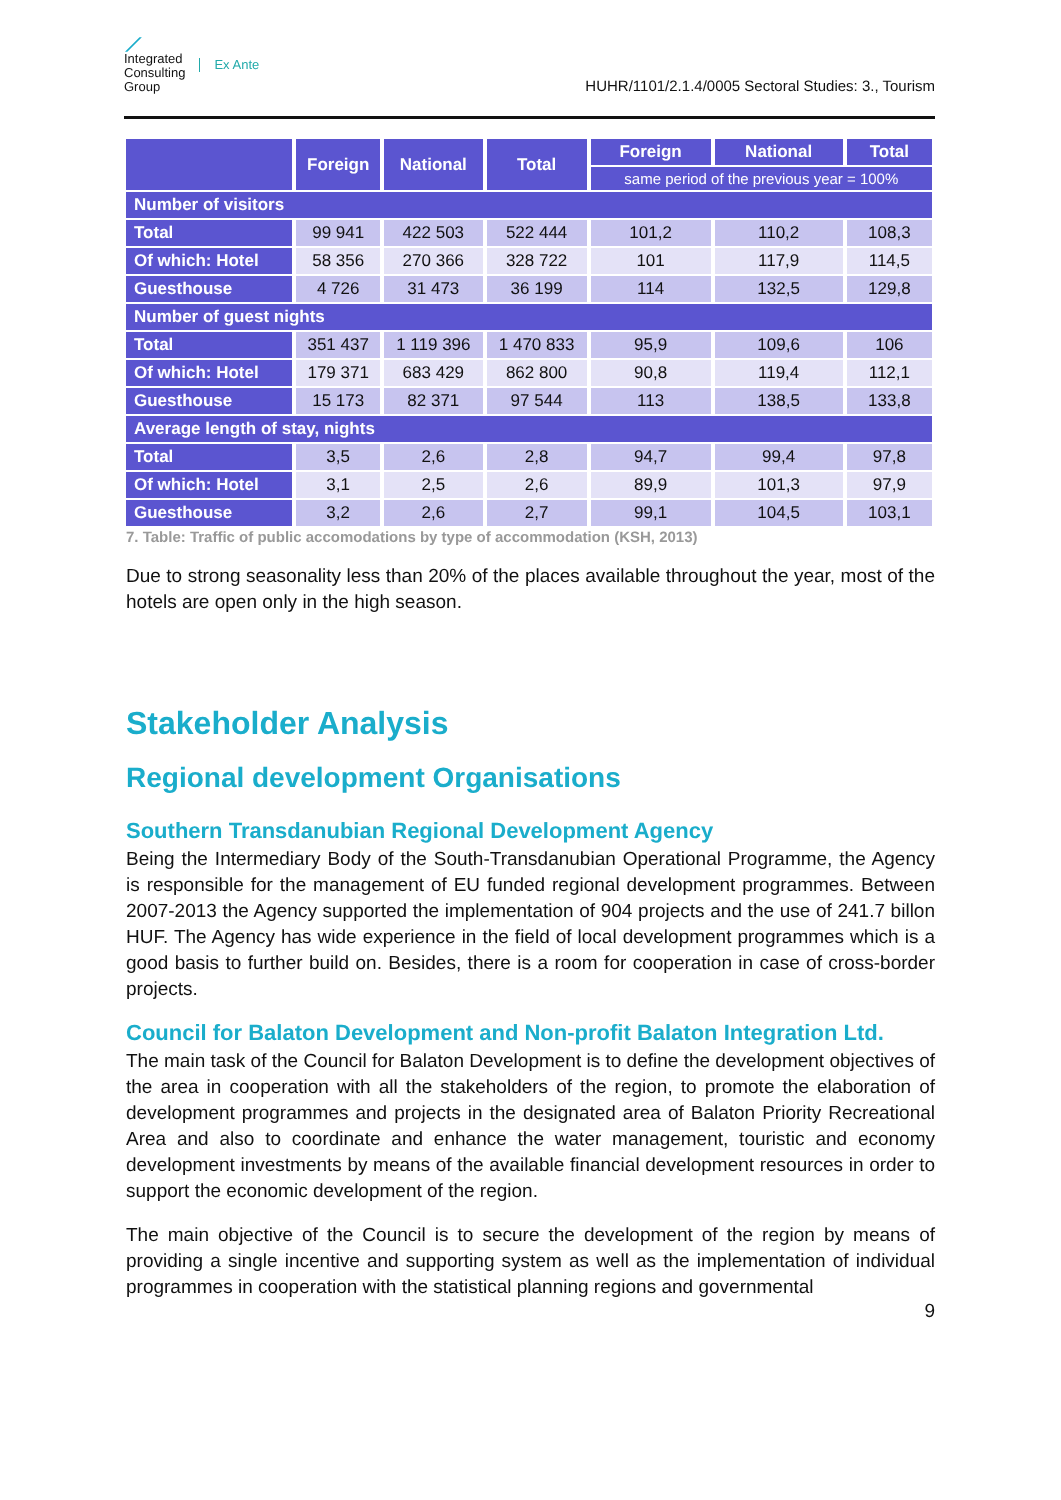⟋
Integrated
Consulting
Group
Ex Ante
HUHR/1101/2.1.4/0005 Sectoral Studies: 3., Tourism
| | Foreign | National | Total | Foreign | National | Total |
| --- | --- | --- | --- | --- | --- | --- |
| | | | | same period of the previous year = 100% | | |
| Number of visitors | | | | | | |
| Total | 99 941 | 422 503 | 522 444 | 101,2 | 110,2 | 108,3 |
| Of which: Hotel | 58 356 | 270 366 | 328 722 | 101 | 117,9 | 114,5 |
| Guesthouse | 4 726 | 31 473 | 36 199 | 114 | 132,5 | 129,8 |
| Number of guest nights | | | | | | |
| Total | 351 437 | 1 119 396 | 1 470 833 | 95,9 | 109,6 | 106 |
| Of which: Hotel | 179 371 | 683 429 | 862 800 | 90,8 | 119,4 | 112,1 |
| Guesthouse | 15 173 | 82 371 | 97 544 | 113 | 138,5 | 133,8 |
| Average length of stay, nights | | | | | | |
| Total | 3,5 | 2,6 | 2,8 | 94,7 | 99,4 | 97,8 |
| Of which: Hotel | 3,1 | 2,5 | 2,6 | 89,9 | 101,3 | 97,9 |
| Guesthouse | 3,2 | 2,6 | 2,7 | 99,1 | 104,5 | 103,1 |
7. Table: Traffic of public accomodations by type of accommodation (KSH, 2013)
Due to strong seasonality less than 20% of the places available throughout the year, most of the hotels are open only in the high season.
Stakeholder Analysis
Regional development Organisations
Southern Transdanubian Regional Development Agency
Being the Intermediary Body of the South-Transdanubian Operational Programme, the Agency is responsible for the management of EU funded regional development programmes. Between 2007-2013 the Agency supported the implementation of 904 projects and the use of 241.7 billon HUF. The Agency has wide experience in the field of local development programmes which is a good basis to further build on. Besides, there is a room for cooperation in case of cross-border projects.
Council for Balaton Development and Non-profit Balaton Integration Ltd.
The main task of the Council for Balaton Development is to define the development objectives of the area in cooperation with all the stakeholders of the region, to promote the elaboration of development programmes and projects in the designated area of Balaton Priority Recreational Area and also to coordinate and enhance the water management, touristic and economy development investments by means of the available financial development resources in order to support the economic development of the region.
The main objective of the Council is to secure the development of the region by means of providing a single incentive and supporting system as well as the implementation of individual programmes in cooperation with the statistical planning regions and governmental
9